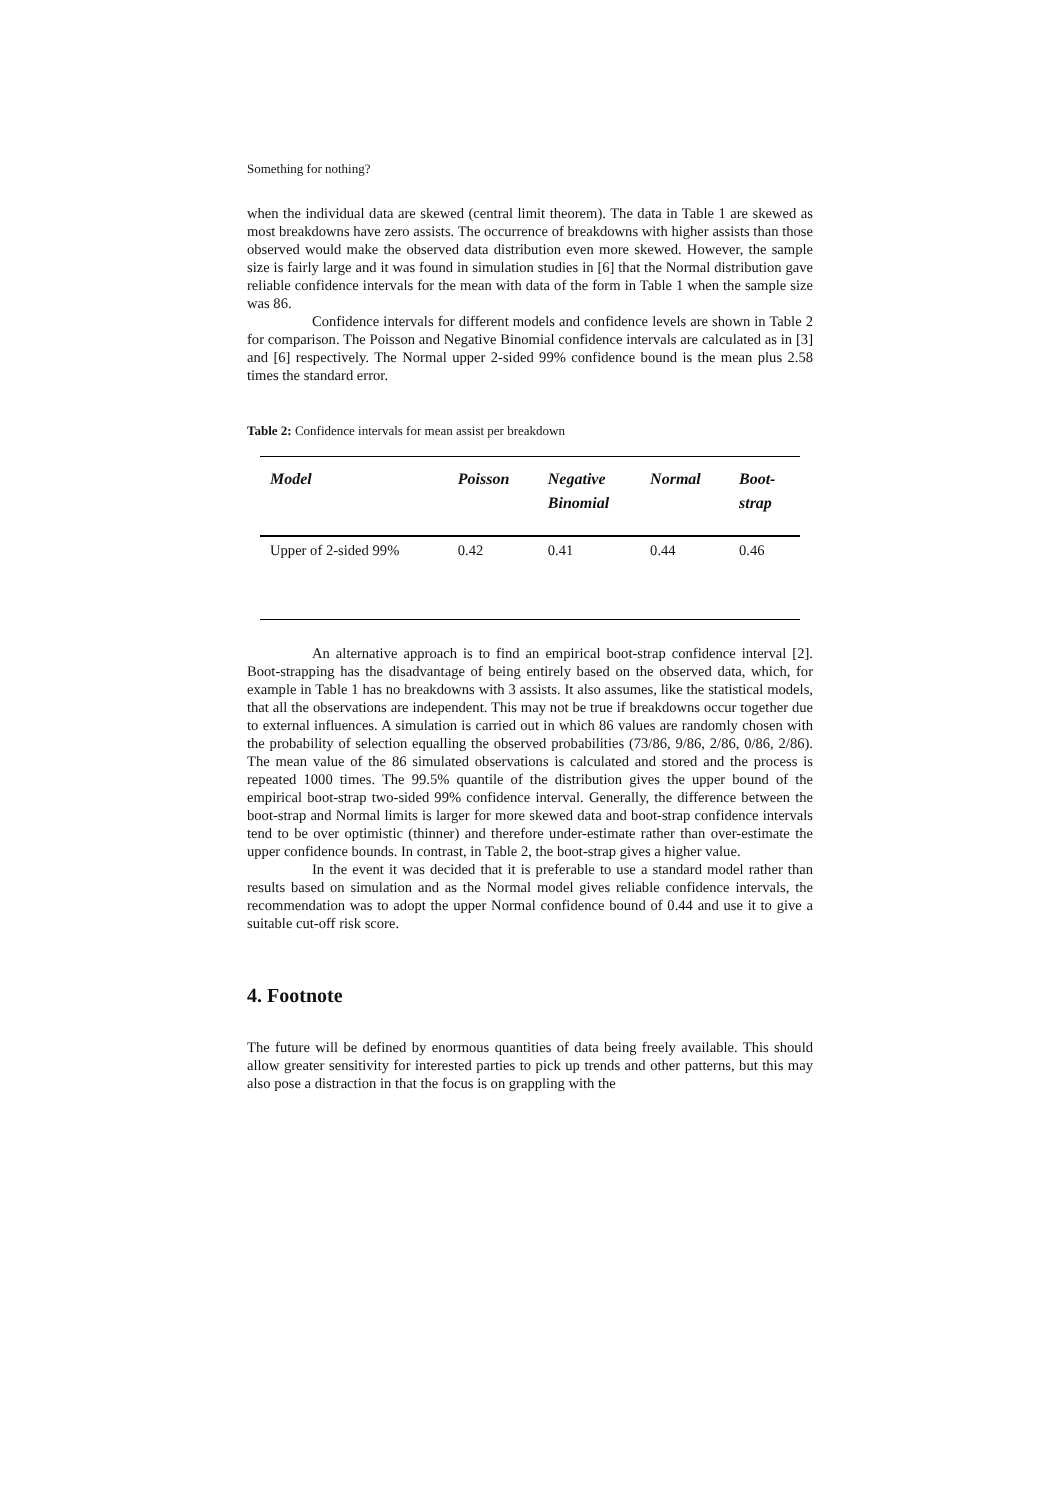Something for nothing?
when the individual data are skewed (central limit theorem). The data in Table 1 are skewed as most breakdowns have zero assists. The occurrence of breakdowns with higher assists than those observed would make the observed data distribution even more skewed. However, the sample size is fairly large and it was found in simulation studies in [6] that the Normal distribution gave reliable confidence intervals for the mean with data of the form in Table 1 when the sample size was 86.
Confidence intervals for different models and confidence levels are shown in Table 2 for comparison. The Poisson and Negative Binomial confidence intervals are calculated as in [3] and [6] respectively. The Normal upper 2-sided 99% confidence bound is the mean plus 2.58 times the standard error.
Table 2: Confidence intervals for mean assist per breakdown
| Model | Poisson | Negative Binomial | Normal | Boot- strap |
| --- | --- | --- | --- | --- |
| Upper of 2-sided 99% | 0.42 | 0.41 | 0.44 | 0.46 |
An alternative approach is to find an empirical boot-strap confidence interval [2]. Boot-strapping has the disadvantage of being entirely based on the observed data, which, for example in Table 1 has no breakdowns with 3 assists. It also assumes, like the statistical models, that all the observations are independent. This may not be true if breakdowns occur together due to external influences. A simulation is carried out in which 86 values are randomly chosen with the probability of selection equalling the observed probabilities (73/86, 9/86, 2/86, 0/86, 2/86). The mean value of the 86 simulated observations is calculated and stored and the process is repeated 1000 times. The 99.5% quantile of the distribution gives the upper bound of the empirical boot-strap two-sided 99% confidence interval. Generally, the difference between the boot-strap and Normal limits is larger for more skewed data and boot-strap confidence intervals tend to be over optimistic (thinner) and therefore under-estimate rather than over-estimate the upper confidence bounds. In contrast, in Table 2, the boot-strap gives a higher value.
In the event it was decided that it is preferable to use a standard model rather than results based on simulation and as the Normal model gives reliable confidence intervals, the recommendation was to adopt the upper Normal confidence bound of 0.44 and use it to give a suitable cut-off risk score.
4. Footnote
The future will be defined by enormous quantities of data being freely available. This should allow greater sensitivity for interested parties to pick up trends and other patterns, but this may also pose a distraction in that the focus is on grappling with the